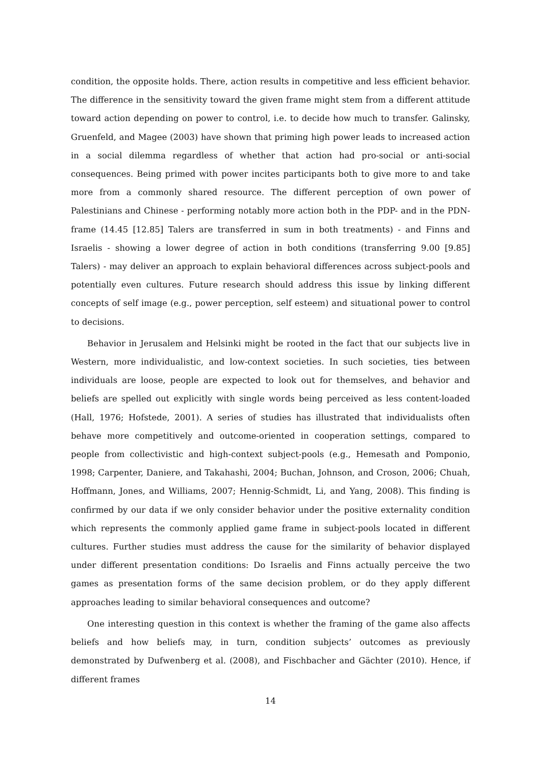condition, the opposite holds. There, action results in competitive and less efficient behavior. The difference in the sensitivity toward the given frame might stem from a different attitude toward action depending on power to control, i.e. to decide how much to transfer. Galinsky, Gruenfeld, and Magee (2003) have shown that priming high power leads to increased action in a social dilemma regardless of whether that action had pro-social or anti-social consequences. Being primed with power incites participants both to give more to and take more from a commonly shared resource. The different perception of own power of Palestinians and Chinese - performing notably more action both in the PDP- and in the PDN-frame (14.45 [12.85] Talers are transferred in sum in both treatments) - and Finns and Israelis - showing a lower degree of action in both conditions (transferring 9.00 [9.85] Talers) - may deliver an approach to explain behavioral differences across subject-pools and potentially even cultures. Future research should address this issue by linking different concepts of self image (e.g., power perception, self esteem) and situational power to control to decisions.
Behavior in Jerusalem and Helsinki might be rooted in the fact that our subjects live in Western, more individualistic, and low-context societies. In such societies, ties between individuals are loose, people are expected to look out for themselves, and behavior and beliefs are spelled out explicitly with single words being perceived as less content-loaded (Hall, 1976; Hofstede, 2001). A series of studies has illustrated that individualists often behave more competitively and outcome-oriented in cooperation settings, compared to people from collectivistic and high-context subject-pools (e.g., Hemesath and Pomponio, 1998; Carpenter, Daniere, and Takahashi, 2004; Buchan, Johnson, and Croson, 2006; Chuah, Hoffmann, Jones, and Williams, 2007; Hennig-Schmidt, Li, and Yang, 2008). This finding is confirmed by our data if we only consider behavior under the positive externality condition which represents the commonly applied game frame in subject-pools located in different cultures. Further studies must address the cause for the similarity of behavior displayed under different presentation conditions: Do Israelis and Finns actually perceive the two games as presentation forms of the same decision problem, or do they apply different approaches leading to similar behavioral consequences and outcome?
One interesting question in this context is whether the framing of the game also affects beliefs and how beliefs may, in turn, condition subjects’ outcomes as previously demonstrated by Dufwenberg et al. (2008), and Fischbacher and Gächter (2010). Hence, if different frames
14